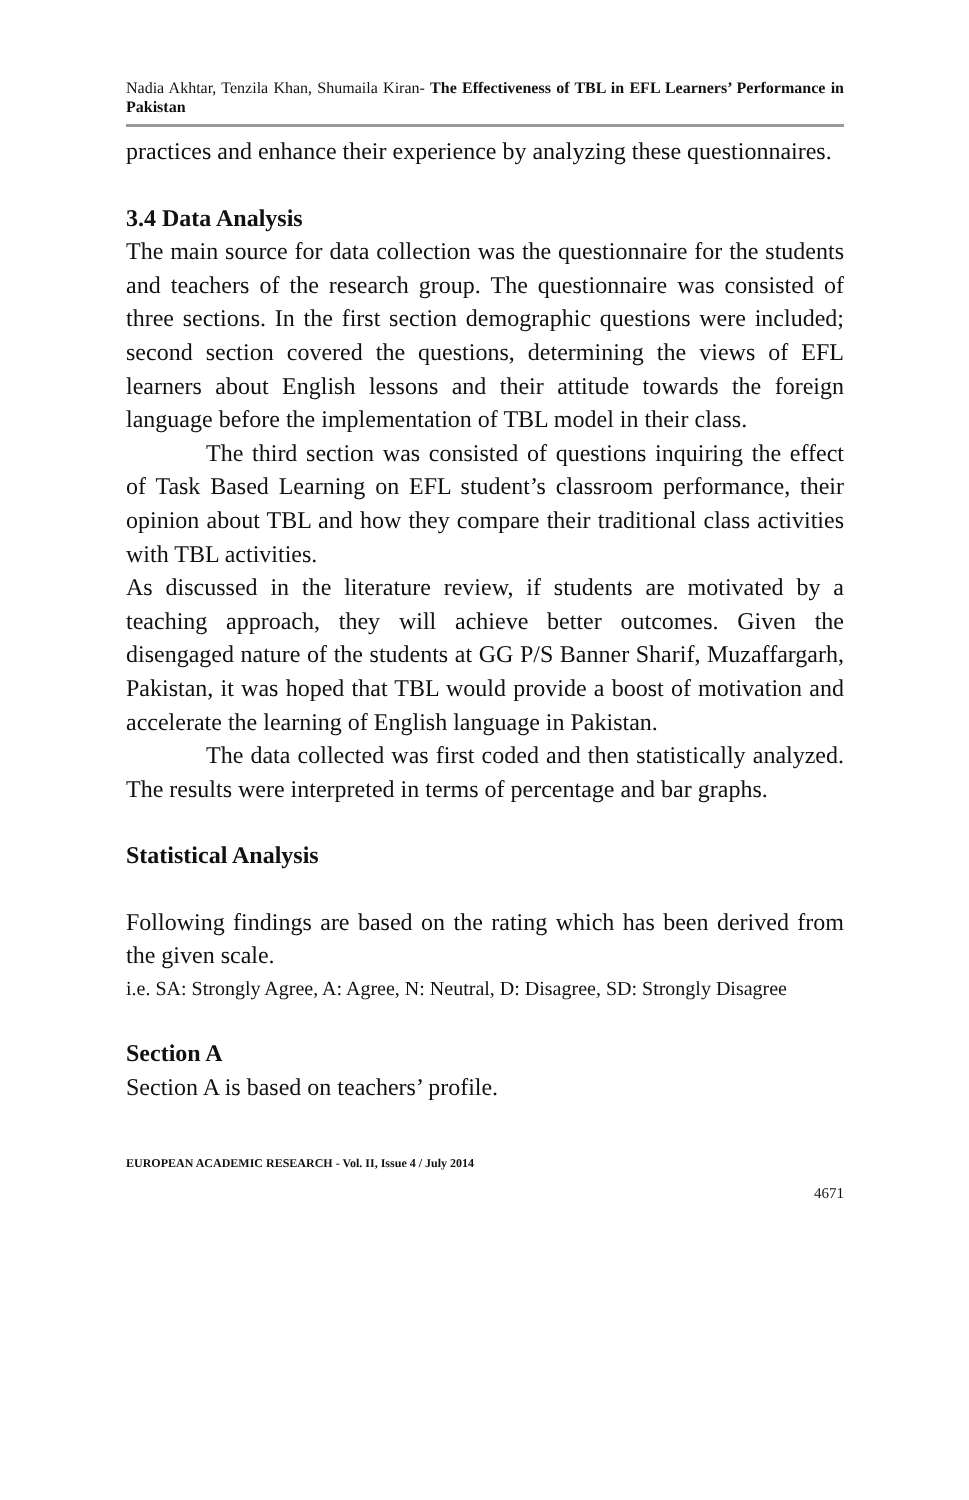Nadia Akhtar, Tenzila Khan, Shumaila Kiran- The Effectiveness of TBL in EFL Learners’ Performance in Pakistan
practices and enhance their experience by analyzing these questionnaires.
3.4 Data Analysis
The main source for data collection was the questionnaire for the students and teachers of the research group. The questionnaire was consisted of three sections. In the first section demographic questions were included; second section covered the questions, determining the views of EFL learners about English lessons and their attitude towards the foreign language before the implementation of TBL model in their class.
The third section was consisted of questions inquiring the effect of Task Based Learning on EFL student’s classroom performance, their opinion about TBL and how they compare their traditional class activities with TBL activities.
As discussed in the literature review, if students are motivated by a teaching approach, they will achieve better outcomes. Given the disengaged nature of the students at GG P/S Banner Sharif, Muzaffargarh, Pakistan, it was hoped that TBL would provide a boost of motivation and accelerate the learning of English language in Pakistan.
The data collected was first coded and then statistically analyzed. The results were interpreted in terms of percentage and bar graphs.
Statistical Analysis
Following findings are based on the rating which has been derived from the given scale.
i.e. SA: Strongly Agree, A: Agree, N: Neutral, D: Disagree, SD: Strongly Disagree
Section A
Section A is based on teachers’ profile.
EUROPEAN ACADEMIC RESEARCH - Vol. II, Issue 4 / July 2014
4671